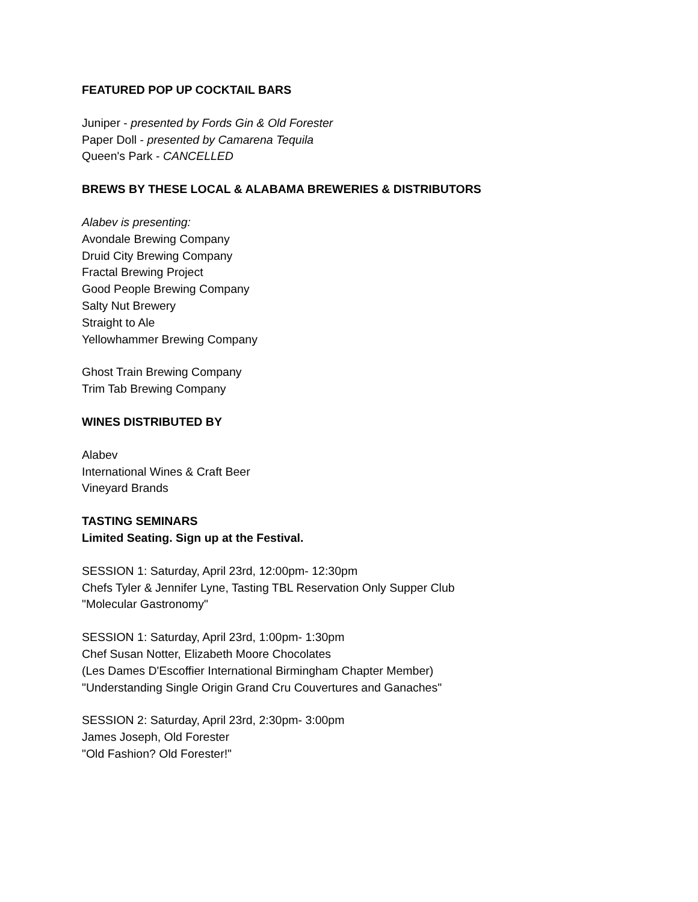FEATURED POP UP COCKTAIL BARS
Juniper - presented by Fords Gin & Old Forester
Paper Doll - presented by Camarena Tequila
Queen's Park - CANCELLED
BREWS BY THESE LOCAL & ALABAMA BREWERIES & DISTRIBUTORS
Alabev is presenting:
Avondale Brewing Company
Druid City Brewing Company
Fractal Brewing Project
Good People Brewing Company
Salty Nut Brewery
Straight to Ale
Yellowhammer Brewing Company
Ghost Train Brewing Company
Trim Tab Brewing Company
WINES DISTRIBUTED BY
Alabev
International Wines & Craft Beer
Vineyard Brands
TASTING SEMINARS
Limited Seating. Sign up at the Festival.
SESSION 1: Saturday, April 23rd, 12:00pm- 12:30pm
Chefs Tyler & Jennifer Lyne, Tasting TBL Reservation Only Supper Club
"Molecular Gastronomy"
SESSION 1: Saturday, April 23rd, 1:00pm- 1:30pm
Chef Susan Notter, Elizabeth Moore Chocolates
(Les Dames D'Escoffier International Birmingham Chapter Member)
"Understanding Single Origin Grand Cru Couvertures and Ganaches"
SESSION 2: Saturday, April 23rd, 2:30pm- 3:00pm
James Joseph, Old Forester
"Old Fashion? Old Forester!"